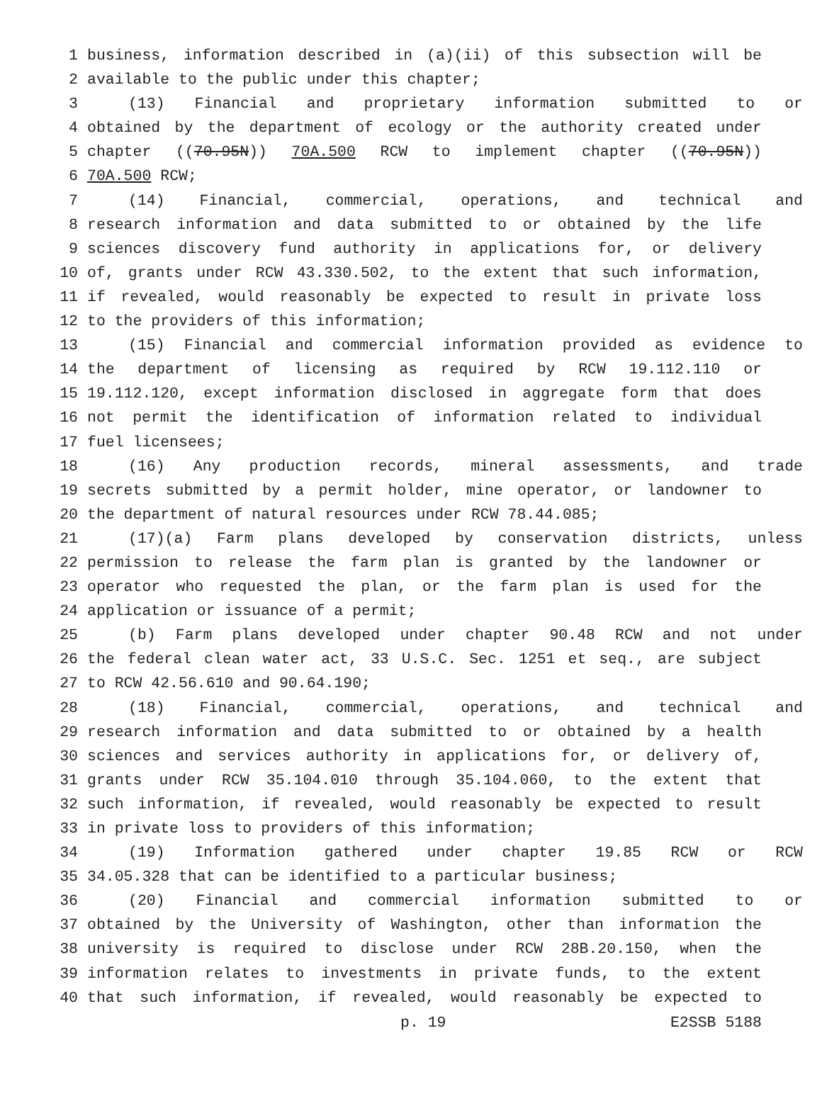1
business, information described in (a)(ii) of this subsection will be
2
available to the public under this chapter;
3
(13) Financial and proprietary information submitted to or
4
obtained by the department of ecology or the authority created under
5
chapter ((70.95N)) 70A.500 RCW to implement chapter ((70.95N))
6
70A.500 RCW;
7
(14) Financial, commercial, operations, and technical and
8
research information and data submitted to or obtained by the life
9
sciences discovery fund authority in applications for, or delivery
10
of, grants under RCW 43.330.502, to the extent that such information,
11
if revealed, would reasonably be expected to result in private loss
12
to the providers of this information;
13
(15) Financial and commercial information provided as evidence to
14
the department of licensing as required by RCW 19.112.110 or
15
19.112.120, except information disclosed in aggregate form that does
16
not permit the identification of information related to individual
17
fuel licensees;
18
(16) Any production records, mineral assessments, and trade
19
secrets submitted by a permit holder, mine operator, or landowner to
20
the department of natural resources under RCW 78.44.085;
21
(17)(a) Farm plans developed by conservation districts, unless
22
permission to release the farm plan is granted by the landowner or
23
operator who requested the plan, or the farm plan is used for the
24
application or issuance of a permit;
25
(b) Farm plans developed under chapter 90.48 RCW and not under
26
the federal clean water act, 33 U.S.C. Sec. 1251 et seq., are subject
27
to RCW 42.56.610 and 90.64.190;
28
(18) Financial, commercial, operations, and technical and
29
research information and data submitted to or obtained by a health
30
sciences and services authority in applications for, or delivery of,
31
grants under RCW 35.104.010 through 35.104.060, to the extent that
32
such information, if revealed, would reasonably be expected to result
33
in private loss to providers of this information;
34
(19) Information gathered under chapter 19.85 RCW or RCW
35
34.05.328 that can be identified to a particular business;
36
(20) Financial and commercial information submitted to or
37
obtained by the University of Washington, other than information the
38
university is required to disclose under RCW 28B.20.150, when the
39
information relates to investments in private funds, to the extent
40
that such information, if revealed, would reasonably be expected to
p. 19 E2SSB 5188